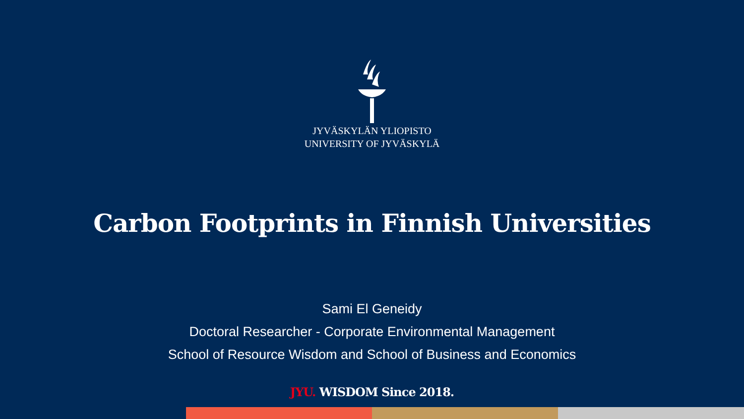JYVÄSKYLÄN YLIOPISTO
UNIVERSITY OF JYVÄSKYLÄ
Carbon Footprints in Finnish Universities
Sami El Geneidy
Doctoral Researcher - Corporate Environmental Management
School of Resource Wisdom and School of Business and Economics
JYU. WISDOM Since 2018.